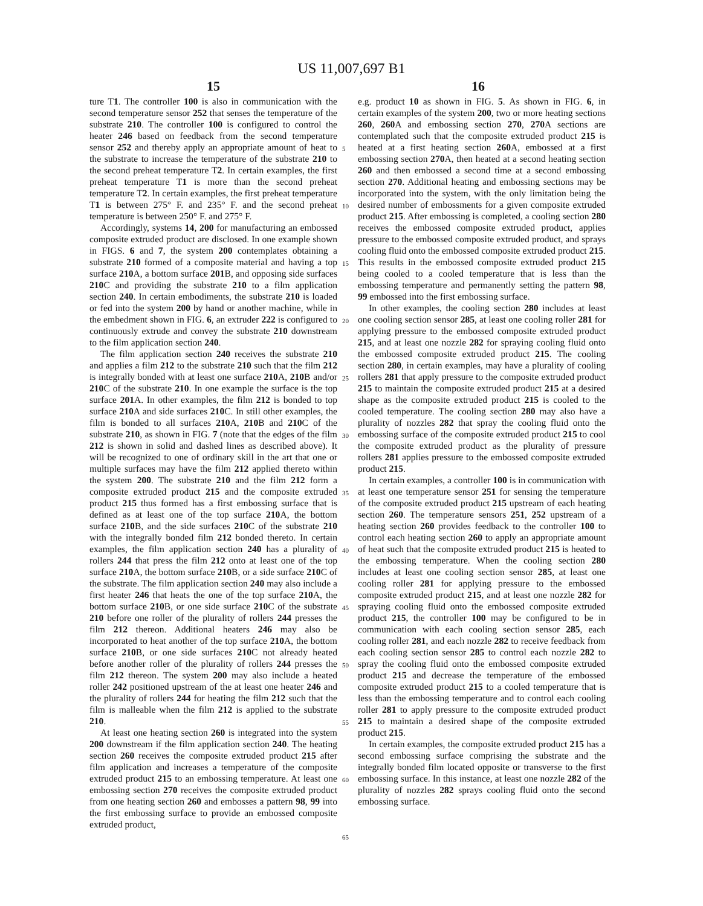US 11,007,697 B1
15 16
ture T1. The controller 100 is also in communication with the second temperature sensor 252 that senses the temperature of the substrate 210. The controller 100 is configured to control the heater 246 based on feedback from the second temperature sensor 252 and thereby apply an appropriate amount of heat to the substrate to increase the temperature of the substrate 210 to the second preheat temperature T2. In certain examples, the first preheat temperature T1 is more than the second preheat temperature T2. In certain examples, the first preheat temperature T1 is between 275° F. and 235° F. and the second preheat temperature is between 250° F. and 275° F.
Accordingly, systems 14, 200 for manufacturing an embossed composite extruded product are disclosed. In one example shown in FIGS. 6 and 7, the system 200 contemplates obtaining a substrate 210 formed of a composite material and having a top surface 210 A, a bottom surface 201 B, and opposing side surfaces 210 C and providing the substrate 210 to a film application section 240. In certain embodiments, the substrate 210 is loaded or fed into the system 200 by hand or another machine, while in the embedment shown in FIG. 6, an extruder 222 is configured to continuously extrude and convey the substrate 210 downstream to the film application section 240.
The film application section 240 receives the substrate 210 and applies a film 212 to the substrate 210 such that the film 212 is integrally bonded with at least one surface 210 A, 210 B and/or 210 C of the substrate 210. In one example the surface is the top surface 201 A. In other examples, the film 212 is bonded to top surface 210 A and side surfaces 210 C. In still other examples, the film is bonded to all surfaces 210 A, 210 B and 210 C of the substrate 210, as shown in FIG. 7 (note that the edges of the film 212 is shown in solid and dashed lines as described above). It will be recognized to one of ordinary skill in the art that one or multiple surfaces may have the film 212 applied thereto within the system 200. The substrate 210 and the film 212 form a composite extruded product 215 and the composite extruded product 215 thus formed has a first embossing surface that is defined as at least one of the top surface 210 A, the bottom surface 210 B, and the side surfaces 210 C of the substrate 210 with the integrally bonded film 212 bonded thereto. In certain examples, the film application section 240 has a plurality of rollers 244 that press the film 212 onto at least one of the top surface 210 A, the bottom surface 210 B, or a side surface 210 C of the substrate. The film application section 240 may also include a first heater 246 that heats the one of the top surface 210 A, the bottom surface 210 B, or one side surface 210 C of the substrate 210 before one roller of the plurality of rollers 244 presses the film 212 thereon. Additional heaters 246 may also be incorporated to heat another of the top surface 210 A, the bottom surface 210 B, or one side surfaces 210 C not already heated before another roller of the plurality of rollers 244 presses the film 212 thereon. The system 200 may also include a heated roller 242 positioned upstream of the at least one heater 246 and the plurality of rollers 244 for heating the film 212 such that the film is malleable when the film 212 is applied to the substrate 210.
At least one heating section 260 is integrated into the system 200 downstream if the film application section 240. The heating section 260 receives the composite extruded product 215 after film application and increases a temperature of the composite extruded product 215 to an embossing temperature. At least one embossing section 270 receives the composite extruded product from one heating section 260 and embosses a pattern 98, 99 into the first embossing surface to provide an embossed composite extruded product,
5
10
15
20
25
30
35
40
45
50
55
60
65
e.g. product 10 as shown in FIG. 5. As shown in FIG. 6, in certain examples of the system 200, two or more heating sections 260, 260 A and embossing section 270, 270 A sections are contemplated such that the composite extruded product 215 is heated at a first heating section 260 A, embossed at a first embossing section 270 A, then heated at a second heating section 260 and then embossed a second time at a second embossing section 270. Additional heating and embossing sections may be incorporated into the system, with the only limitation being the desired number of embossments for a given composite extruded product 215. After embossing is completed, a cooling section 280 receives the embossed composite extruded product, applies pressure to the embossed composite extruded product, and sprays cooling fluid onto the embossed composite extruded product 215. This results in the embossed composite extruded product 215 being cooled to a cooled temperature that is less than the embossing temperature and permanently setting the pattern 98, 99 embossed into the first embossing surface.
In other examples, the cooling section 280 includes at least one cooling section sensor 285, at least one cooling roller 281 for applying pressure to the embossed composite extruded product 215, and at least one nozzle 282 for spraying cooling fluid onto the embossed composite extruded product 215. The cooling section 280, in certain examples, may have a plurality of cooling rollers 281 that apply pressure to the composite extruded product 215 to maintain the composite extruded product 215 at a desired shape as the composite extruded product 215 is cooled to the cooled temperature. The cooling section 280 may also have a plurality of nozzles 282 that spray the cooling fluid onto the embossing surface of the composite extruded product 215 to cool the composite extruded product as the plurality of pressure rollers 281 applies pressure to the embossed composite extruded product 215.
In certain examples, a controller 100 is in communication with at least one temperature sensor 251 for sensing the temperature of the composite extruded product 215 upstream of each heating section 260. The temperature sensors 251, 252 upstream of a heating section 260 provides feedback to the controller 100 to control each heating section 260 to apply an appropriate amount of heat such that the composite extruded product 215 is heated to the embossing temperature. When the cooling section 280 includes at least one cooling section sensor 285, at least one cooling roller 281 for applying pressure to the embossed composite extruded product 215, and at least one nozzle 282 for spraying cooling fluid onto the embossed composite extruded product 215, the controller 100 may be configured to be in communication with each cooling section sensor 285, each cooling roller 281, and each nozzle 282 to receive feedback from each cooling section sensor 285 to control each nozzle 282 to spray the cooling fluid onto the embossed composite extruded product 215 and decrease the temperature of the embossed composite extruded product 215 to a cooled temperature that is less than the embossing temperature and to control each cooling roller 281 to apply pressure to the composite extruded product 215 to maintain a desired shape of the composite extruded product 215.
In certain examples, the composite extruded product 215 has a second embossing surface comprising the substrate and the integrally bonded film located opposite or transverse to the first embossing surface. In this instance, at least one nozzle 282 of the plurality of nozzles 282 sprays cooling fluid onto the second embossing surface.